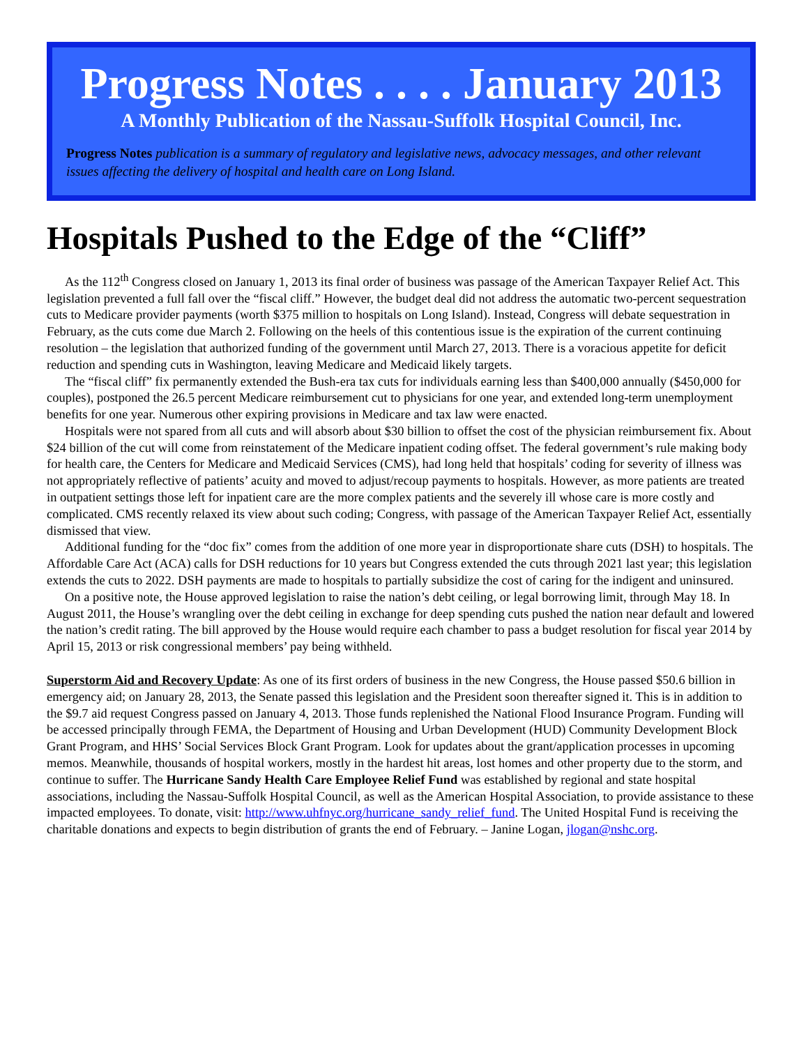Progress Notes . . . . January 2013
A Monthly Publication of the Nassau-Suffolk Hospital Council, Inc.
Progress Notes publication is a summary of regulatory and legislative news, advocacy messages, and other relevant issues affecting the delivery of hospital and health care on Long Island.
Hospitals Pushed to the Edge of the “Cliff”
As the 112<sup>th</sup> Congress closed on January 1, 2013 its final order of business was passage of the American Taxpayer Relief Act. This legislation prevented a full fall over the “fiscal cliff.” However, the budget deal did not address the automatic two-percent sequestration cuts to Medicare provider payments (worth $375 million to hospitals on Long Island). Instead, Congress will debate sequestration in February, as the cuts come due March 2. Following on the heels of this contentious issue is the expiration of the current continuing resolution – the legislation that authorized funding of the government until March 27, 2013. There is a voracious appetite for deficit reduction and spending cuts in Washington, leaving Medicare and Medicaid likely targets.
The “fiscal cliff” fix permanently extended the Bush-era tax cuts for individuals earning less than $400,000 annually ($450,000 for couples), postponed the 26.5 percent Medicare reimbursement cut to physicians for one year, and extended long-term unemployment benefits for one year. Numerous other expiring provisions in Medicare and tax law were enacted.
Hospitals were not spared from all cuts and will absorb about $30 billion to offset the cost of the physician reimbursement fix. About $24 billion of the cut will come from reinstatement of the Medicare inpatient coding offset. The federal government’s rule making body for health care, the Centers for Medicare and Medicaid Services (CMS), had long held that hospitals’ coding for severity of illness was not appropriately reflective of patients’ acuity and moved to adjust/recoup payments to hospitals. However, as more patients are treated in outpatient settings those left for inpatient care are the more complex patients and the severely ill whose care is more costly and complicated. CMS recently relaxed its view about such coding; Congress, with passage of the American Taxpayer Relief Act, essentially dismissed that view.
Additional funding for the “doc fix” comes from the addition of one more year in disproportionate share cuts (DSH) to hospitals. The Affordable Care Act (ACA) calls for DSH reductions for 10 years but Congress extended the cuts through 2021 last year; this legislation extends the cuts to 2022. DSH payments are made to hospitals to partially subsidize the cost of caring for the indigent and uninsured.
On a positive note, the House approved legislation to raise the nation’s debt ceiling, or legal borrowing limit, through May 18. In August 2011, the House’s wrangling over the debt ceiling in exchange for deep spending cuts pushed the nation near default and lowered the nation’s credit rating. The bill approved by the House would require each chamber to pass a budget resolution for fiscal year 2014 by April 15, 2013 or risk congressional members’ pay being withheld.
Superstorm Aid and Recovery Update: As one of its first orders of business in the new Congress, the House passed $50.6 billion in emergency aid; on January 28, 2013, the Senate passed this legislation and the President soon thereafter signed it. This is in addition to the $9.7 aid request Congress passed on January 4, 2013. Those funds replenished the National Flood Insurance Program. Funding will be accessed principally through FEMA, the Department of Housing and Urban Development (HUD) Community Development Block Grant Program, and HHS’ Social Services Block Grant Program. Look for updates about the grant/application processes in upcoming memos. Meanwhile, thousands of hospital workers, mostly in the hardest hit areas, lost homes and other property due to the storm, and continue to suffer. The Hurricane Sandy Health Care Employee Relief Fund was established by regional and state hospital associations, including the Nassau-Suffolk Hospital Council, as well as the American Hospital Association, to provide assistance to these impacted employees. To donate, visit: http://www.uhfnyc.org/hurricane_sandy_relief_fund. The United Hospital Fund is receiving the charitable donations and expects to begin distribution of grants the end of February. – Janine Logan, jlogan@nshc.org.